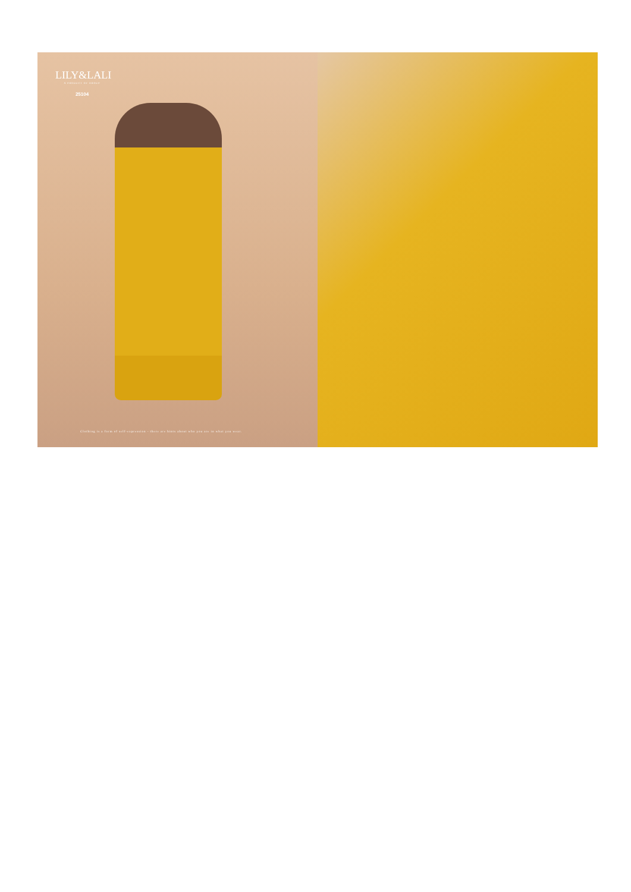LILY&LALI
A PRODUCT OF GROUP
25104
Clothing is a form of self-expression - there are hints about who you are in what you wear.